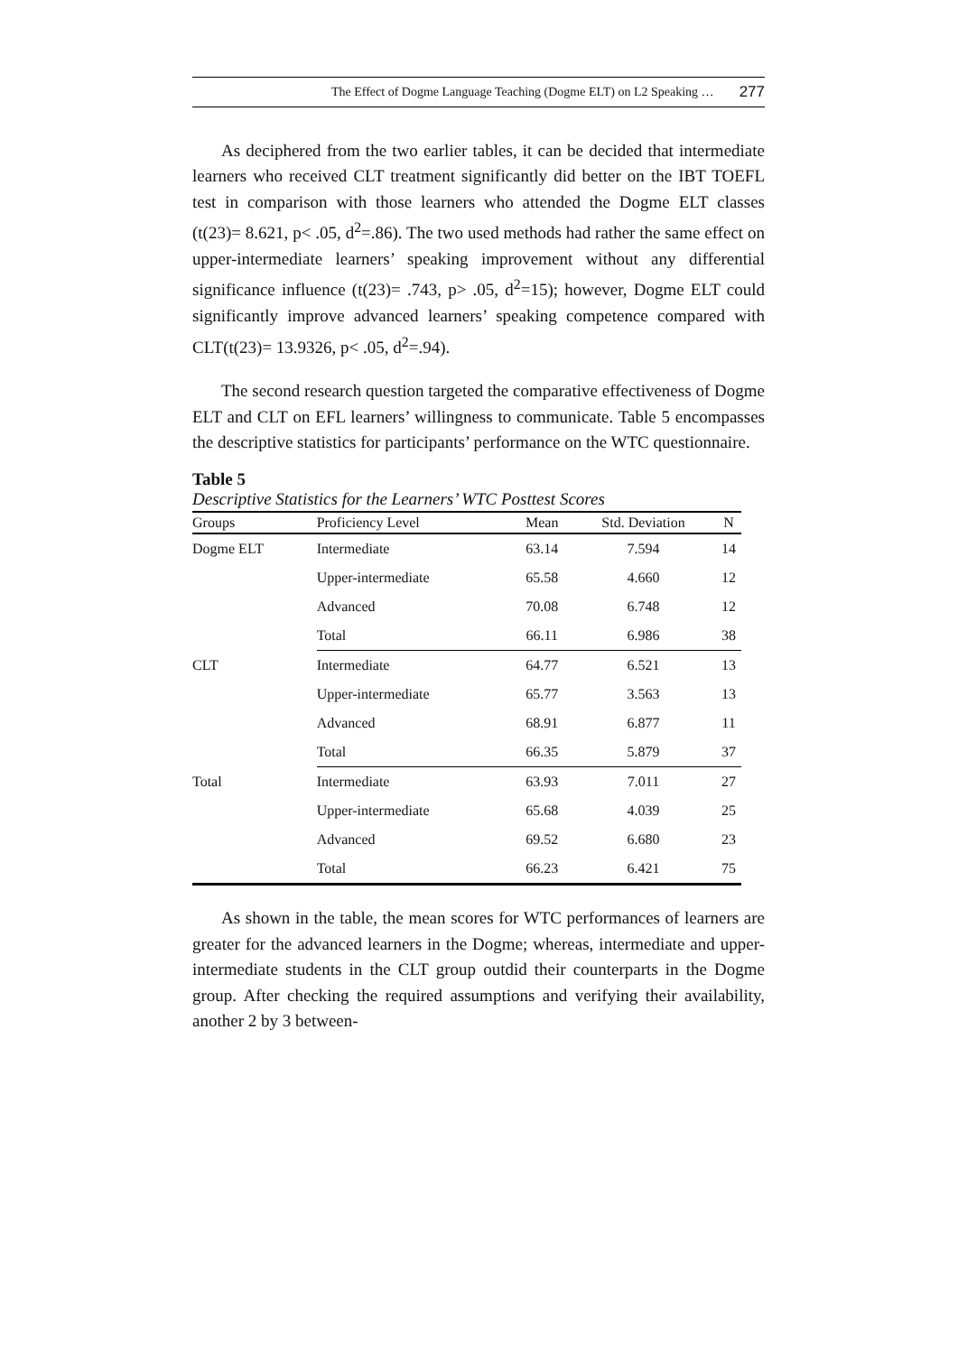The Effect of Dogme Language Teaching (Dogme ELT) on L2 Speaking … 277
As deciphered from the two earlier tables, it can be decided that intermediate learners who received CLT treatment significantly did better on the IBT TOEFL test in comparison with those learners who attended the Dogme ELT classes (t(23)= 8.621, p< .05, d<sup>2</sup>=.86). The two used methods had rather the same effect on upper-intermediate learners’ speaking improvement without any differential significance influence (t(23)= .743, p> .05, d<sup>2</sup>=15); however, Dogme ELT could significantly improve advanced learners’ speaking competence compared with CLT(t(23)= 13.9326, p< .05, d<sup>2</sup>=.94).
The second research question targeted the comparative effectiveness of Dogme ELT and CLT on EFL learners’ willingness to communicate. Table 5 encompasses the descriptive statistics for participants’ performance on the WTC questionnaire.
Table 5
Descriptive Statistics for the Learners’ WTC Posttest Scores
| Groups | Proficiency Level | Mean | Std. Deviation | N |
| --- | --- | --- | --- | --- |
| Dogme ELT | Intermediate | 63.14 | 7.594 | 14 |
| | Upper-intermediate | 65.58 | 4.660 | 12 |
| | Advanced | 70.08 | 6.748 | 12 |
| | Total | 66.11 | 6.986 | 38 |
| CLT | Intermediate | 64.77 | 6.521 | 13 |
| | Upper-intermediate | 65.77 | 3.563 | 13 |
| | Advanced | 68.91 | 6.877 | 11 |
| | Total | 66.35 | 5.879 | 37 |
| Total | Intermediate | 63.93 | 7.011 | 27 |
| | Upper-intermediate | 65.68 | 4.039 | 25 |
| | Advanced | 69.52 | 6.680 | 23 |
| | Total | 66.23 | 6.421 | 75 |
As shown in the table, the mean scores for WTC performances of learners are greater for the advanced learners in the Dogme; whereas, intermediate and upper-intermediate students in the CLT group outdid their counterparts in the Dogme group. After checking the required assumptions and verifying their availability, another 2 by 3 between-